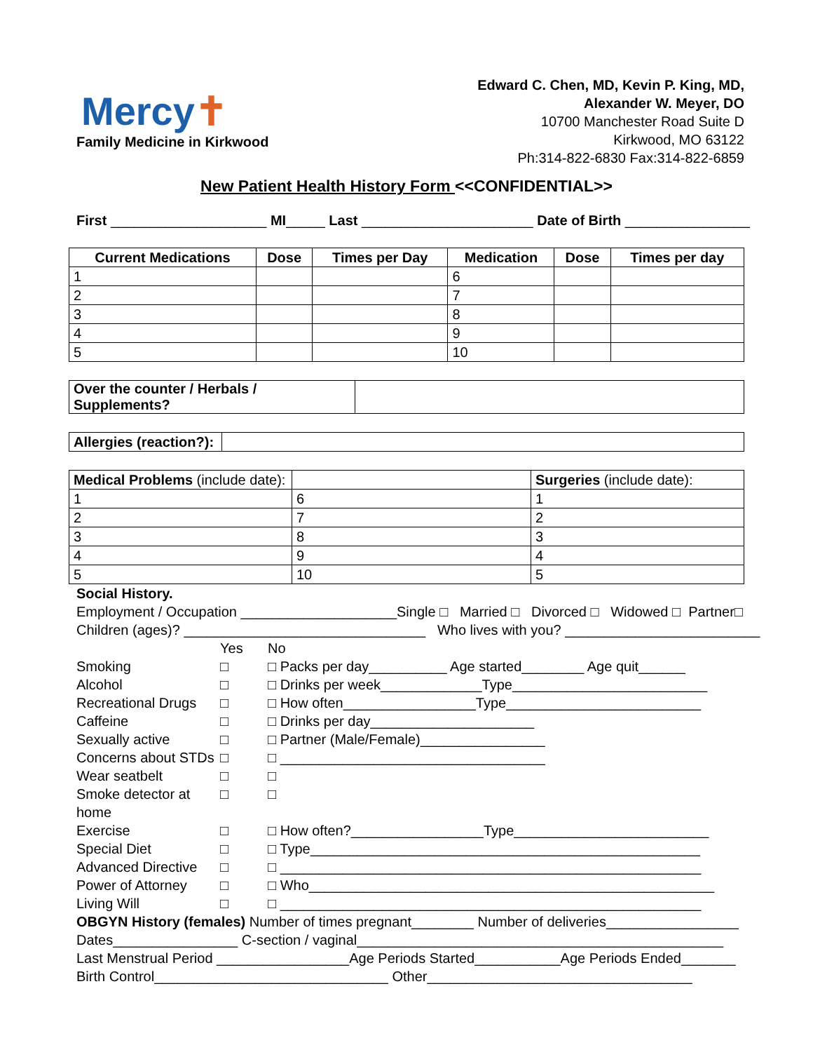Mercy✝
Family Medicine in Kirkwood
Edward C. Chen, MD, Kevin P. King, MD,
Alexander W. Meyer, DO
10700 Manchester Road Suite D
Kirkwood, MO 63122
Ph:314-822-6830 Fax:314-822-6859
New Patient Health History Form <<CONFIDENTIAL>>
First ____________________ MI_____ Last ______________________ Date of Birth ________________
| Current Medications | Dose | Times per Day | Medication | Dose | Times per day |
| --- | --- | --- | --- | --- | --- |
| 1 | | | 6 | | |
| 2 | | | 7 | | |
| 3 | | | 8 | | |
| 4 | | | 9 | | |
| 5 | | | 10 | | |
| Over the counter / Herbals / Supplements? | |
| Allergies (reaction?): | |
| Medical Problems (include date): | | Surgeries (include date): |
| 1 | 6 | 1 |
| 2 | 7 | 2 |
| 3 | 8 | 3 |
| 4 | 9 | 4 |
| 5 | 10 | 5 |
Social History.
Employment / Occupation ____________________Single □ Married □ Divorced □ Widowed □ Partner□
Children (ages)? _______________________________ Who lives with you? _________________________
Yes
No
Smoking
□
□ Packs per day__________ Age started________ Age quit______
Alcohol
□
□ Drinks per week_____________Type_________________________
Recreational Drugs
□
□ How often_________________Type_________________________
Caffeine
□
□ Drinks per day_____________________
Sexually active
□
□ Partner (Male/Female)________________
Concerns about STDs
□
□ __________________________________
Wear seatbelt
□
□
Smoke detector at home
□
□
Exercise
□
□ How often?_________________Type_________________________
Special Diet
□
□ Type__________________________________________________
Advanced Directive
□
□ ______________________________________________________
Power of Attorney
□
□ Who____________________________________________________
Living Will
□
□ ______________________________________________________
OBGYN History (females) Number of times pregnant________ Number of deliveries_________________
Dates________________ C-section / vaginal_______________________________________________
Last Menstrual Period _________________Age Periods Started___________Age Periods Ended_______
Birth Control______________________________ Other__________________________________